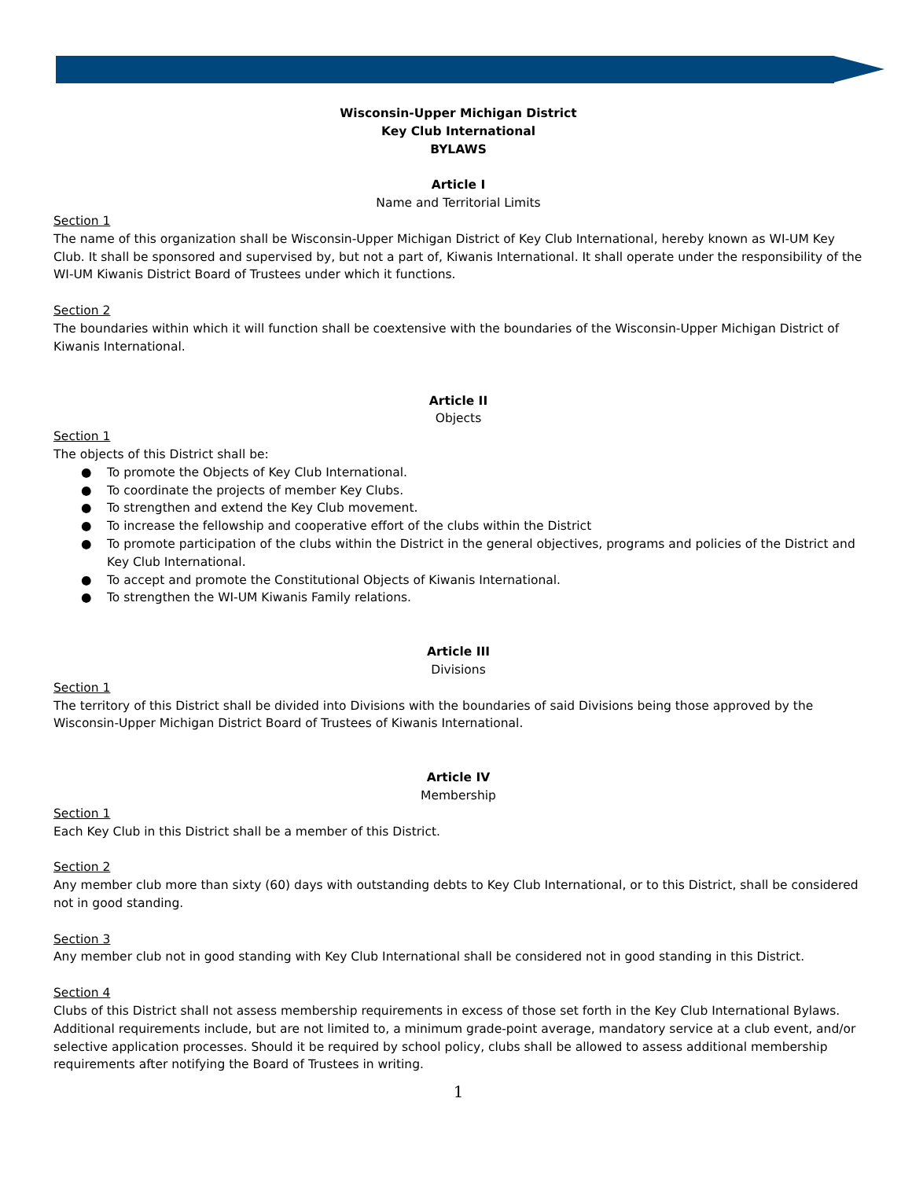Wisconsin-Upper Michigan District
Key Club International
BYLAWS
Article I
Name and Territorial Limits
Section 1
The name of this organization shall be Wisconsin-Upper Michigan District of Key Club International, hereby known as WI-UM Key Club. It shall be sponsored and supervised by, but not a part of, Kiwanis International. It shall operate under the responsibility of the WI-UM Kiwanis District Board of Trustees under which it functions.
Section 2
The boundaries within which it will function shall be coextensive with the boundaries of the Wisconsin-Upper Michigan District of Kiwanis International.
Article II
Objects
Section 1
The objects of this District shall be:
● To promote the Objects of Key Club International.
● To coordinate the projects of member Key Clubs.
● To strengthen and extend the Key Club movement.
● To increase the fellowship and cooperative effort of the clubs within the District
● To promote participation of the clubs within the District in the general objectives, programs and policies of the District and Key Club International.
● To accept and promote the Constitutional Objects of Kiwanis International.
● To strengthen the WI-UM Kiwanis Family relations.
Article III
Divisions
Section 1
The territory of this District shall be divided into Divisions with the boundaries of said Divisions being those approved by the Wisconsin-Upper Michigan District Board of Trustees of Kiwanis International.
Article IV
Membership
Section 1
Each Key Club in this District shall be a member of this District.
Section 2
Any member club more than sixty (60) days with outstanding debts to Key Club International, or to this District, shall be considered not in good standing.
Section 3
Any member club not in good standing with Key Club International shall be considered not in good standing in this District.
Section 4
Clubs of this District shall not assess membership requirements in excess of those set forth in the Key Club International Bylaws. Additional requirements include, but are not limited to, a minimum grade-point average, mandatory service at a club event, and/or selective application processes. Should it be required by school policy, clubs shall be allowed to assess additional membership requirements after notifying the Board of Trustees in writing.
1